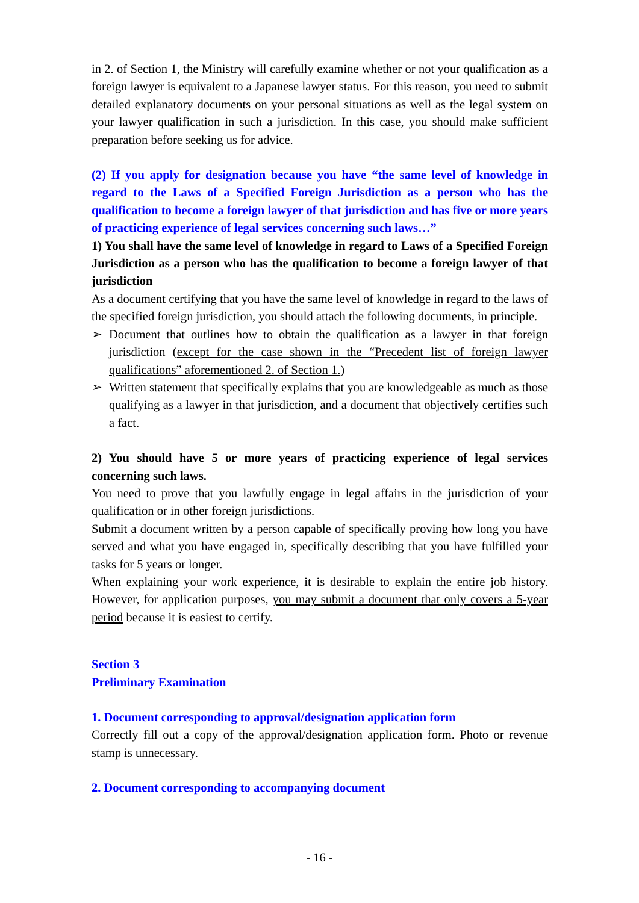in 2. of Section 1, the Ministry will carefully examine whether or not your qualification as a foreign lawyer is equivalent to a Japanese lawyer status. For this reason, you need to submit detailed explanatory documents on your personal situations as well as the legal system on your lawyer qualification in such a jurisdiction. In this case, you should make sufficient preparation before seeking us for advice.
(2) If you apply for designation because you have “the same level of knowledge in regard to the Laws of a Specified Foreign Jurisdiction as a person who has the qualification to become a foreign lawyer of that jurisdiction and has five or more years of practicing experience of legal services concerning such laws…”
1) You shall have the same level of knowledge in regard to Laws of a Specified Foreign Jurisdiction as a person who has the qualification to become a foreign lawyer of that jurisdiction
As a document certifying that you have the same level of knowledge in regard to the laws of the specified foreign jurisdiction, you should attach the following documents, in principle.
➢ Document that outlines how to obtain the qualification as a lawyer in that foreign jurisdiction (except for the case shown in the “Precedent list of foreign lawyer qualifications” aforementioned 2. of Section 1.)
➢ Written statement that specifically explains that you are knowledgeable as much as those qualifying as a lawyer in that jurisdiction, and a document that objectively certifies such a fact.
2) You should have 5 or more years of practicing experience of legal services concerning such laws.
You need to prove that you lawfully engage in legal affairs in the jurisdiction of your qualification or in other foreign jurisdictions.
Submit a document written by a person capable of specifically proving how long you have served and what you have engaged in, specifically describing that you have fulfilled your tasks for 5 years or longer.
When explaining your work experience, it is desirable to explain the entire job history. However, for application purposes, you may submit a document that only covers a 5-year period because it is easiest to certify.
Section 3
Preliminary Examination
1. Document corresponding to approval/designation application form
Correctly fill out a copy of the approval/designation application form. Photo or revenue stamp is unnecessary.
2. Document corresponding to accompanying document
- 16 -